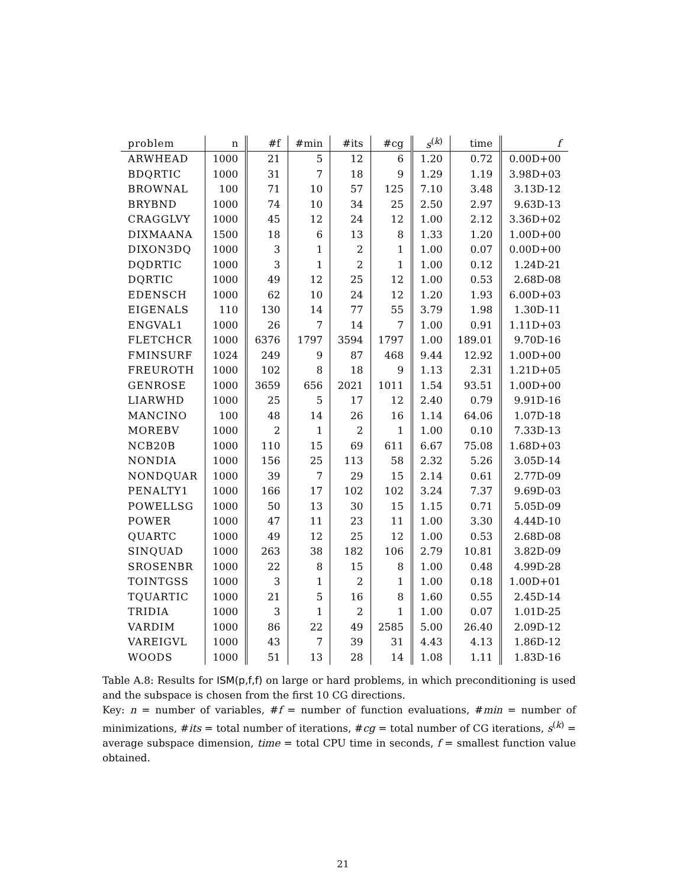| problem | n | #f | #min | #its | #cg | s<sup>(k)</sup> | time | f |
| --- | --- | --- | --- | --- | --- | --- | --- | --- |
| ARWHEAD | 1000 | 21 | 5 | 12 | 6 | 1.20 | 0.72 | 0.00D+00 |
| BDQRTIC | 1000 | 31 | 7 | 18 | 9 | 1.29 | 1.19 | 3.98D+03 |
| BROWNAL | 100 | 71 | 10 | 57 | 125 | 7.10 | 3.48 | 3.13D-12 |
| BRYBND | 1000 | 74 | 10 | 34 | 25 | 2.50 | 2.97 | 9.63D-13 |
| CRAGGLVY | 1000 | 45 | 12 | 24 | 12 | 1.00 | 2.12 | 3.36D+02 |
| DIXMAANA | 1500 | 18 | 6 | 13 | 8 | 1.33 | 1.20 | 1.00D+00 |
| DIXON3DQ | 1000 | 3 | 1 | 2 | 1 | 1.00 | 0.07 | 0.00D+00 |
| DQDRTIC | 1000 | 3 | 1 | 2 | 1 | 1.00 | 0.12 | 1.24D-21 |
| DQRTIC | 1000 | 49 | 12 | 25 | 12 | 1.00 | 0.53 | 2.68D-08 |
| EDENSCH | 1000 | 62 | 10 | 24 | 12 | 1.20 | 1.93 | 6.00D+03 |
| EIGENALS | 110 | 130 | 14 | 77 | 55 | 3.79 | 1.98 | 1.30D-11 |
| ENGVAL1 | 1000 | 26 | 7 | 14 | 7 | 1.00 | 0.91 | 1.11D+03 |
| FLETCHCR | 1000 | 6376 | 1797 | 3594 | 1797 | 1.00 | 189.01 | 9.70D-16 |
| FMINSURF | 1024 | 249 | 9 | 87 | 468 | 9.44 | 12.92 | 1.00D+00 |
| FREUROTH | 1000 | 102 | 8 | 18 | 9 | 1.13 | 2.31 | 1.21D+05 |
| GENROSE | 1000 | 3659 | 656 | 2021 | 1011 | 1.54 | 93.51 | 1.00D+00 |
| LIARWHD | 1000 | 25 | 5 | 17 | 12 | 2.40 | 0.79 | 9.91D-16 |
| MANCINO | 100 | 48 | 14 | 26 | 16 | 1.14 | 64.06 | 1.07D-18 |
| MOREBV | 1000 | 2 | 1 | 2 | 1 | 1.00 | 0.10 | 7.33D-13 |
| NCB20B | 1000 | 110 | 15 | 69 | 611 | 6.67 | 75.08 | 1.68D+03 |
| NONDIA | 1000 | 156 | 25 | 113 | 58 | 2.32 | 5.26 | 3.05D-14 |
| NONDQUAR | 1000 | 39 | 7 | 29 | 15 | 2.14 | 0.61 | 2.77D-09 |
| PENALTY1 | 1000 | 166 | 17 | 102 | 102 | 3.24 | 7.37 | 9.69D-03 |
| POWELLSG | 1000 | 50 | 13 | 30 | 15 | 1.15 | 0.71 | 5.05D-09 |
| POWER | 1000 | 47 | 11 | 23 | 11 | 1.00 | 3.30 | 4.44D-10 |
| QUARTC | 1000 | 49 | 12 | 25 | 12 | 1.00 | 0.53 | 2.68D-08 |
| SINQUAD | 1000 | 263 | 38 | 182 | 106 | 2.79 | 10.81 | 3.82D-09 |
| SROSENBR | 1000 | 22 | 8 | 15 | 8 | 1.00 | 0.48 | 4.99D-28 |
| TOINTGSS | 1000 | 3 | 1 | 2 | 1 | 1.00 | 0.18 | 1.00D+01 |
| TQUARTIC | 1000 | 21 | 5 | 16 | 8 | 1.60 | 0.55 | 2.45D-14 |
| TRIDIA | 1000 | 3 | 1 | 2 | 1 | 1.00 | 0.07 | 1.01D-25 |
| VARDIM | 1000 | 86 | 22 | 49 | 2585 | 5.00 | 26.40 | 2.09D-12 |
| VAREIGVL | 1000 | 43 | 7 | 39 | 31 | 4.43 | 4.13 | 1.86D-12 |
| WOODS | 1000 | 51 | 13 | 28 | 14 | 1.08 | 1.11 | 1.83D-16 |
Table A.8: Results for ISM(p,f,f) on large or hard problems, in which preconditioning is used and the subspace is chosen from the first 10 CG directions.
Key: n = number of variables, #f = number of function evaluations, #min = number of minimizations, #its = total number of iterations, #cg = total number of CG iterations, s<sup>(k)</sup> = average subspace dimension, time = total CPU time in seconds, f = smallest function value obtained.
21